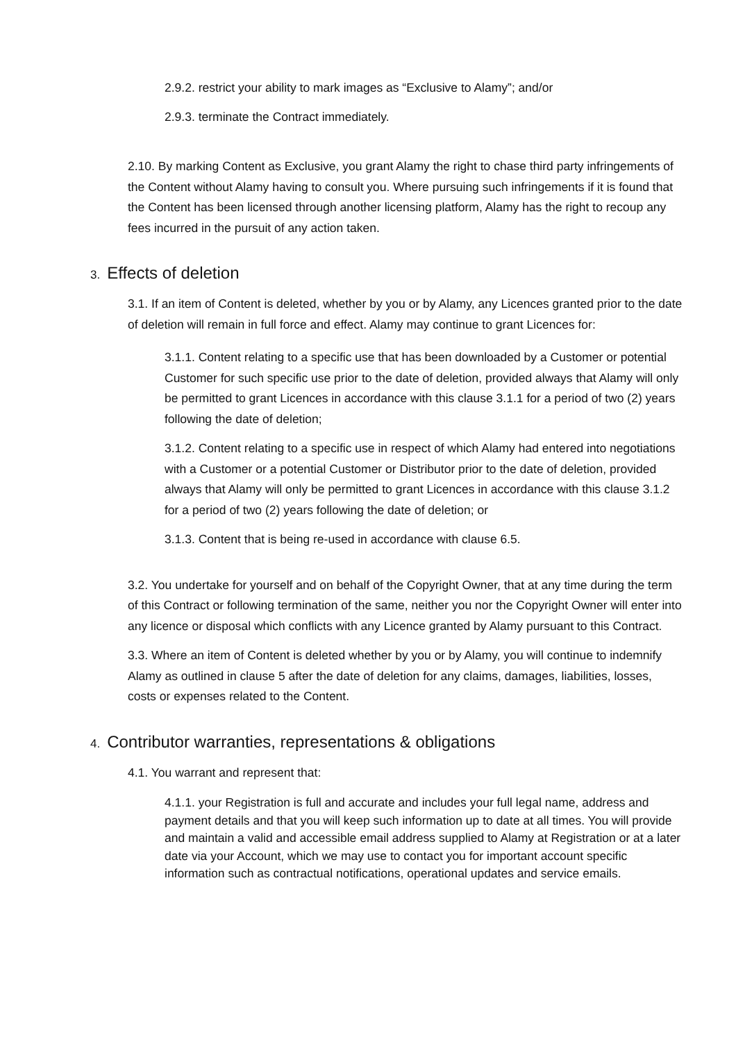2.9.2. restrict your ability to mark images as “Exclusive to Alamy”; and/or
2.9.3. terminate the Contract immediately.
2.10. By marking Content as Exclusive, you grant Alamy the right to chase third party infringements of the Content without Alamy having to consult you. Where pursuing such infringements if it is found that the Content has been licensed through another licensing platform, Alamy has the right to recoup any fees incurred in the pursuit of any action taken.
3. Effects of deletion
3.1. If an item of Content is deleted, whether by you or by Alamy, any Licences granted prior to the date of deletion will remain in full force and effect. Alamy may continue to grant Licences for:
3.1.1. Content relating to a specific use that has been downloaded by a Customer or potential Customer for such specific use prior to the date of deletion, provided always that Alamy will only be permitted to grant Licences in accordance with this clause 3.1.1 for a period of two (2) years following the date of deletion;
3.1.2. Content relating to a specific use in respect of which Alamy had entered into negotiations with a Customer or a potential Customer or Distributor prior to the date of deletion, provided always that Alamy will only be permitted to grant Licences in accordance with this clause 3.1.2 for a period of two (2) years following the date of deletion; or
3.1.3. Content that is being re-used in accordance with clause 6.5.
3.2. You undertake for yourself and on behalf of the Copyright Owner, that at any time during the term of this Contract or following termination of the same, neither you nor the Copyright Owner will enter into any licence or disposal which conflicts with any Licence granted by Alamy pursuant to this Contract.
3.3. Where an item of Content is deleted whether by you or by Alamy, you will continue to indemnify Alamy as outlined in clause 5 after the date of deletion for any claims, damages, liabilities, losses, costs or expenses related to the Content.
4. Contributor warranties, representations & obligations
4.1. You warrant and represent that:
4.1.1. your Registration is full and accurate and includes your full legal name, address and payment details and that you will keep such information up to date at all times. You will provide and maintain a valid and accessible email address supplied to Alamy at Registration or at a later date via your Account, which we may use to contact you for important account specific information such as contractual notifications, operational updates and service emails.